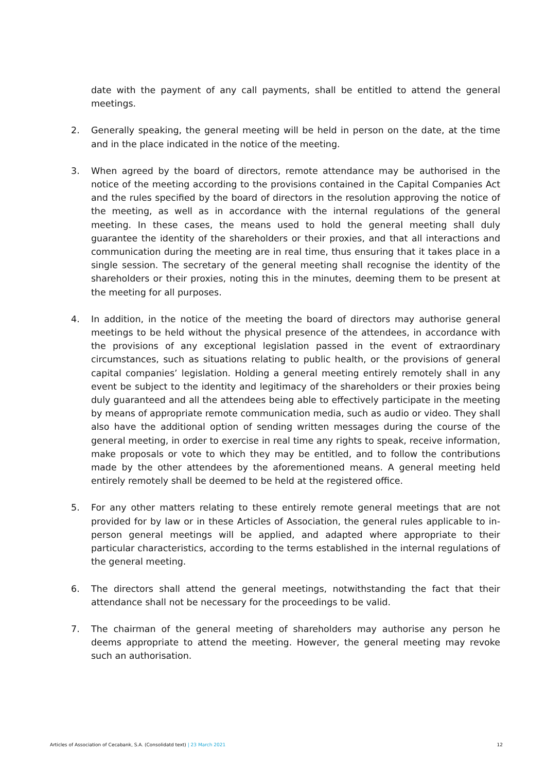date with the payment of any call payments, shall be entitled to attend the general meetings.
2. Generally speaking, the general meeting will be held in person on the date, at the time and in the place indicated in the notice of the meeting.
3. When agreed by the board of directors, remote attendance may be authorised in the notice of the meeting according to the provisions contained in the Capital Companies Act and the rules specified by the board of directors in the resolution approving the notice of the meeting, as well as in accordance with the internal regulations of the general meeting. In these cases, the means used to hold the general meeting shall duly guarantee the identity of the shareholders or their proxies, and that all interactions and communication during the meeting are in real time, thus ensuring that it takes place in a single session. The secretary of the general meeting shall recognise the identity of the shareholders or their proxies, noting this in the minutes, deeming them to be present at the meeting for all purposes.
4. In addition, in the notice of the meeting the board of directors may authorise general meetings to be held without the physical presence of the attendees, in accordance with the provisions of any exceptional legislation passed in the event of extraordinary circumstances, such as situations relating to public health, or the provisions of general capital companies’ legislation. Holding a general meeting entirely remotely shall in any event be subject to the identity and legitimacy of the shareholders or their proxies being duly guaranteed and all the attendees being able to effectively participate in the meeting by means of appropriate remote communication media, such as audio or video. They shall also have the additional option of sending written messages during the course of the general meeting, in order to exercise in real time any rights to speak, receive information, make proposals or vote to which they may be entitled, and to follow the contributions made by the other attendees by the aforementioned means. A general meeting held entirely remotely shall be deemed to be held at the registered office.
5. For any other matters relating to these entirely remote general meetings that are not provided for by law or in these Articles of Association, the general rules applicable to in-person general meetings will be applied, and adapted where appropriate to their particular characteristics, according to the terms established in the internal regulations of the general meeting.
6. The directors shall attend the general meetings, notwithstanding the fact that their attendance shall not be necessary for the proceedings to be valid.
7. The chairman of the general meeting of shareholders may authorise any person he deems appropriate to attend the meeting. However, the general meeting may revoke such an authorisation.
Articles of Association of Cecabank, S.A. (Consolidatd text) | 23 March 2021 12